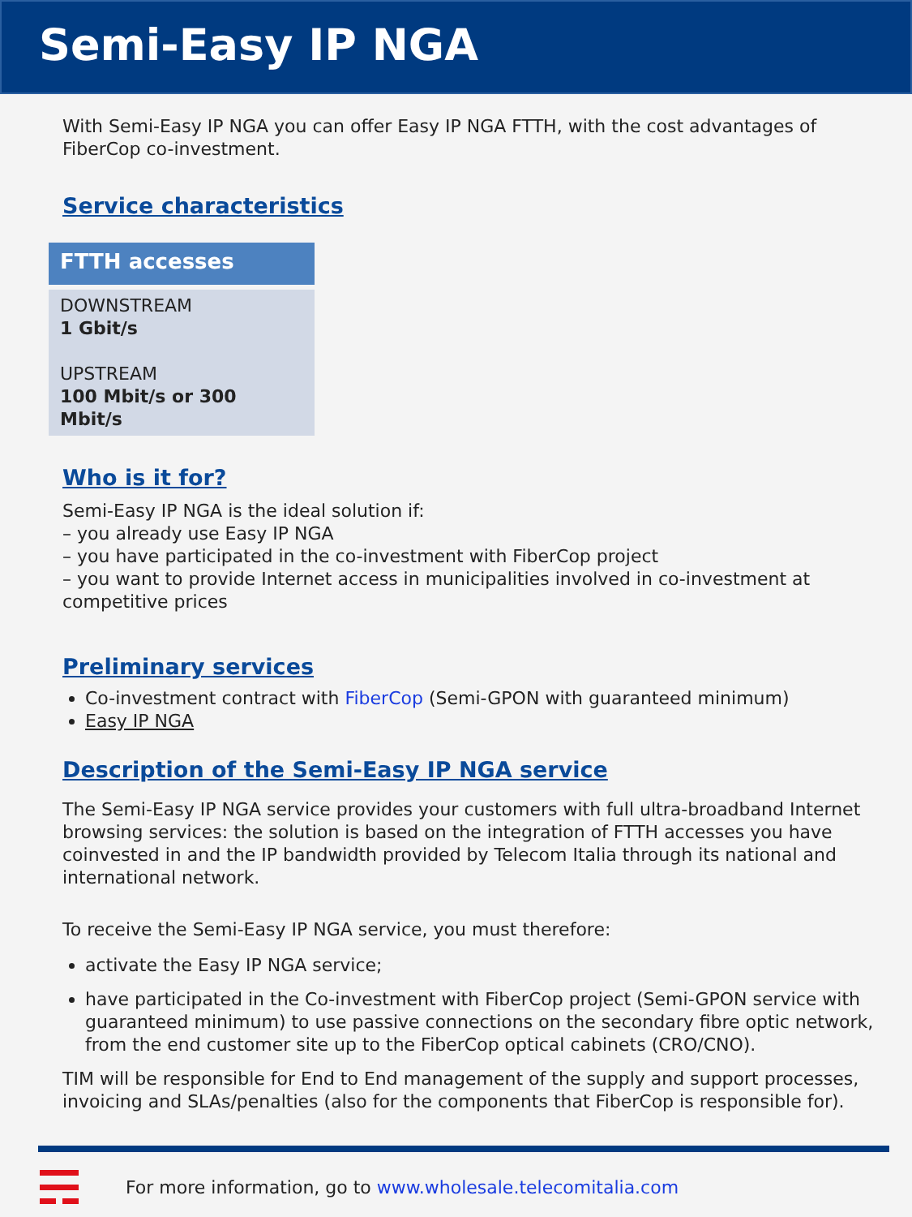Semi-Easy IP NGA
With Semi-Easy IP NGA you can offer Easy IP NGA FTTH, with the cost advantages of FiberCop co-investment.
Service characteristics
| FTTH accesses |
| --- |
| DOWNSTREAM 1 Gbit/s UPSTREAM 100 Mbit/s or 300 Mbit/s |
Who is it for?
Semi-Easy IP NGA is the ideal solution if:
– you already use Easy IP NGA
– you have participated in the co-investment with FiberCop project
– you want to provide Internet access in municipalities involved in co-investment at competitive prices
Preliminary services
Co-investment contract with FiberCop (Semi-GPON with guaranteed minimum)
Easy IP NGA
Description of the Semi-Easy IP NGA service
The Semi-Easy IP NGA service provides your customers with full ultra-broadband Internet browsing services: the solution is based on the integration of FTTH accesses you have coinvested in and the IP bandwidth provided by Telecom Italia through its national and international network.
To receive the Semi-Easy IP NGA service, you must therefore:
activate the Easy IP NGA service;
have participated in the Co-investment with FiberCop project (Semi-GPON service with guaranteed minimum) to use passive connections on the secondary fibre optic network, from the end customer site up to the FiberCop optical cabinets (CRO/CNO).
TIM will be responsible for End to End management of the supply and support processes, invoicing and SLAs/penalties (also for the components that FiberCop is responsible for).
For more information, go to www.wholesale.telecomitalia.com